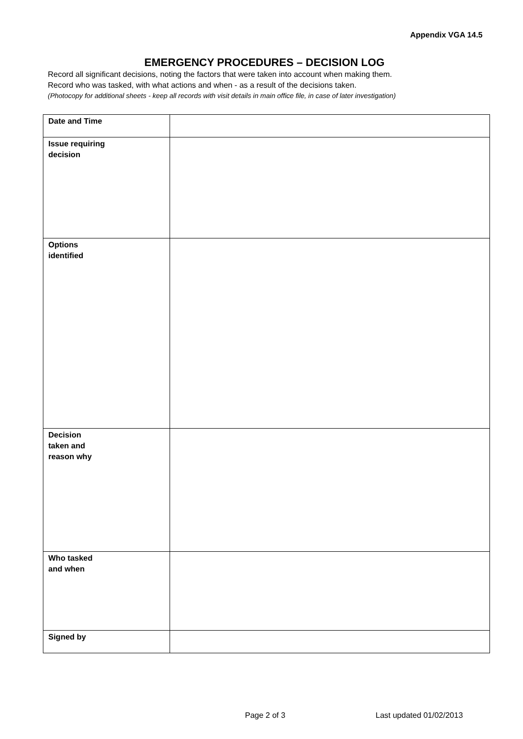Appendix VGA 14.5
EMERGENCY PROCEDURES – DECISION LOG
Record all significant decisions, noting the factors that were taken into account when making them.
Record who was tasked, with what actions and when - as a result of the decisions taken.
(Photocopy for additional sheets - keep all records with visit details in main office file, in case of later investigation)
| Date and Time | |
| Issue requiring decision | |
| Options identified | |
| Decision taken and reason why | |
| Who tasked and when | |
| Signed by | |
Page 2 of 3 Last updated 01/02/2013